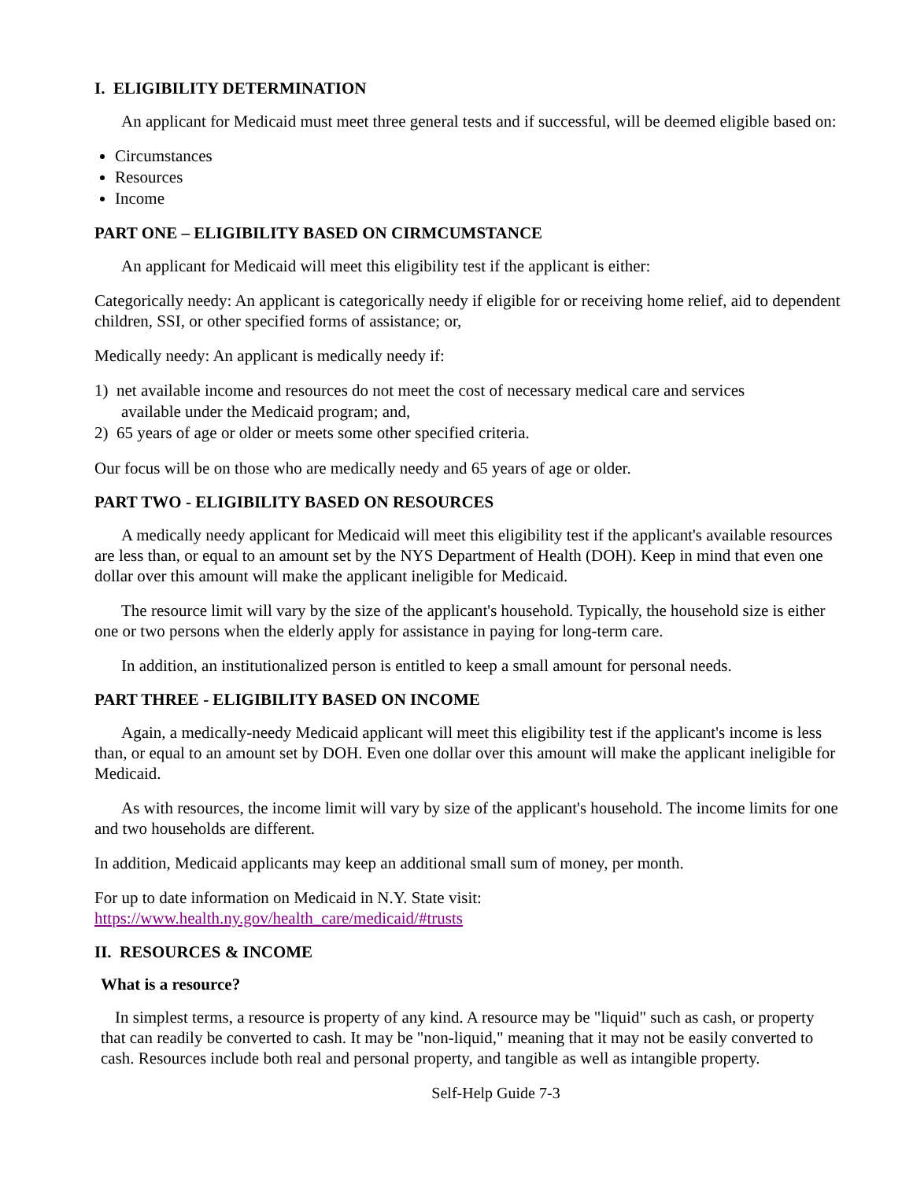I. ELIGIBILITY DETERMINATION
An applicant for Medicaid must meet three general tests and if successful, will be deemed eligible based on:
Circumstances
Resources
Income
PART ONE – ELIGIBILITY BASED ON CIRMCUMSTANCE
An applicant for Medicaid will meet this eligibility test if the applicant is either:
Categorically needy: An applicant is categorically needy if eligible for or receiving home relief, aid to dependent children, SSI, or other specified forms of assistance; or,
Medically needy: An applicant is medically needy if:
1) net available income and resources do not meet the cost of necessary medical care and services
available under the Medicaid program; and,
2) 65 years of age or older or meets some other specified criteria.
Our focus will be on those who are medically needy and 65 years of age or older.
PART TWO - ELIGIBILITY BASED ON RESOURCES
A medically needy applicant for Medicaid will meet this eligibility test if the applicant's available resources are less than, or equal to an amount set by the NYS Department of Health (DOH). Keep in mind that even one dollar over this amount will make the applicant ineligible for Medicaid.
The resource limit will vary by the size of the applicant's household. Typically, the household size is either one or two persons when the elderly apply for assistance in paying for long-term care.
In addition, an institutionalized person is entitled to keep a small amount for personal needs.
PART THREE - ELIGIBILITY BASED ON INCOME
Again, a medically-needy Medicaid applicant will meet this eligibility test if the applicant's income is less than, or equal to an amount set by DOH. Even one dollar over this amount will make the applicant ineligible for Medicaid.
As with resources, the income limit will vary by size of the applicant's household. The income limits for one and two households are different.
In addition, Medicaid applicants may keep an additional small sum of money, per month.
For up to date information on Medicaid in N.Y. State visit:
https://www.health.ny.gov/health_care/medicaid/#trusts
II. RESOURCES & INCOME
What is a resource?
In simplest terms, a resource is property of any kind. A resource may be "liquid" such as cash, or property that can readily be converted to cash. It may be "non-liquid," meaning that it may not be easily converted to cash. Resources include both real and personal property, and tangible as well as intangible property.
Self-Help Guide 7-3